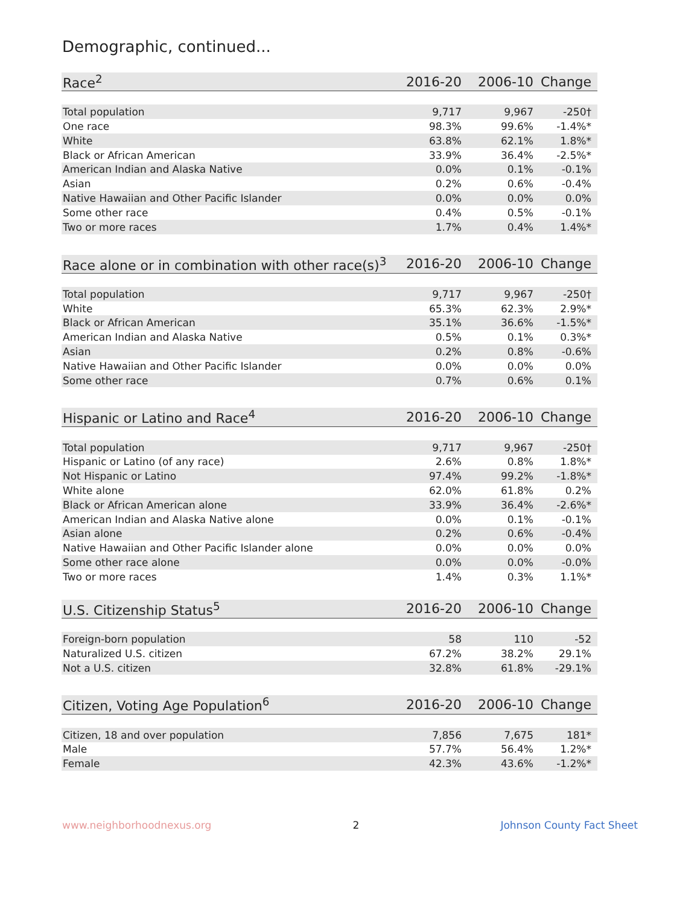Demographic, continued...
| Race<sup>2</sup> | 2016-20 | 2006-10 | Change |
| --- | --- | --- | --- |
| Total population | 9,717 | 9,967 | -250† |
| One race | 98.3% | 99.6% | -1.4%* |
| White | 63.8% | 62.1% | 1.8%* |
| Black or African American | 33.9% | 36.4% | -2.5%* |
| American Indian and Alaska Native | 0.0% | 0.1% | -0.1% |
| Asian | 0.2% | 0.6% | -0.4% |
| Native Hawaiian and Other Pacific Islander | 0.0% | 0.0% | 0.0% |
| Some other race | 0.4% | 0.5% | -0.1% |
| Two or more races | 1.7% | 0.4% | 1.4%* |
| Race alone or in combination with other race(s)<sup>3</sup> | 2016-20 | 2006-10 | Change |
| --- | --- | --- | --- |
| Total population | 9,717 | 9,967 | -250† |
| White | 65.3% | 62.3% | 2.9%* |
| Black or African American | 35.1% | 36.6% | -1.5%* |
| American Indian and Alaska Native | 0.5% | 0.1% | 0.3%* |
| Asian | 0.2% | 0.8% | -0.6% |
| Native Hawaiian and Other Pacific Islander | 0.0% | 0.0% | 0.0% |
| Some other race | 0.7% | 0.6% | 0.1% |
| Hispanic or Latino and Race<sup>4</sup> | 2016-20 | 2006-10 | Change |
| --- | --- | --- | --- |
| Total population | 9,717 | 9,967 | -250† |
| Hispanic or Latino (of any race) | 2.6% | 0.8% | 1.8%* |
| Not Hispanic or Latino | 97.4% | 99.2% | -1.8%* |
| White alone | 62.0% | 61.8% | 0.2% |
| Black or African American alone | 33.9% | 36.4% | -2.6%* |
| American Indian and Alaska Native alone | 0.0% | 0.1% | -0.1% |
| Asian alone | 0.2% | 0.6% | -0.4% |
| Native Hawaiian and Other Pacific Islander alone | 0.0% | 0.0% | 0.0% |
| Some other race alone | 0.0% | 0.0% | -0.0% |
| Two or more races | 1.4% | 0.3% | 1.1%* |
| U.S. Citizenship Status<sup>5</sup> | 2016-20 | 2006-10 | Change |
| --- | --- | --- | --- |
| Foreign-born population | 58 | 110 | -52 |
| Naturalized U.S. citizen | 67.2% | 38.2% | 29.1% |
| Not a U.S. citizen | 32.8% | 61.8% | -29.1% |
| Citizen, Voting Age Population<sup>6</sup> | 2016-20 | 2006-10 | Change |
| --- | --- | --- | --- |
| Citizen, 18 and over population | 7,856 | 7,675 | 181* |
| Male | 57.7% | 56.4% | 1.2%* |
| Female | 42.3% | 43.6% | -1.2%* |
www.neighborhoodnexus.org 2 Johnson County Fact Sheet